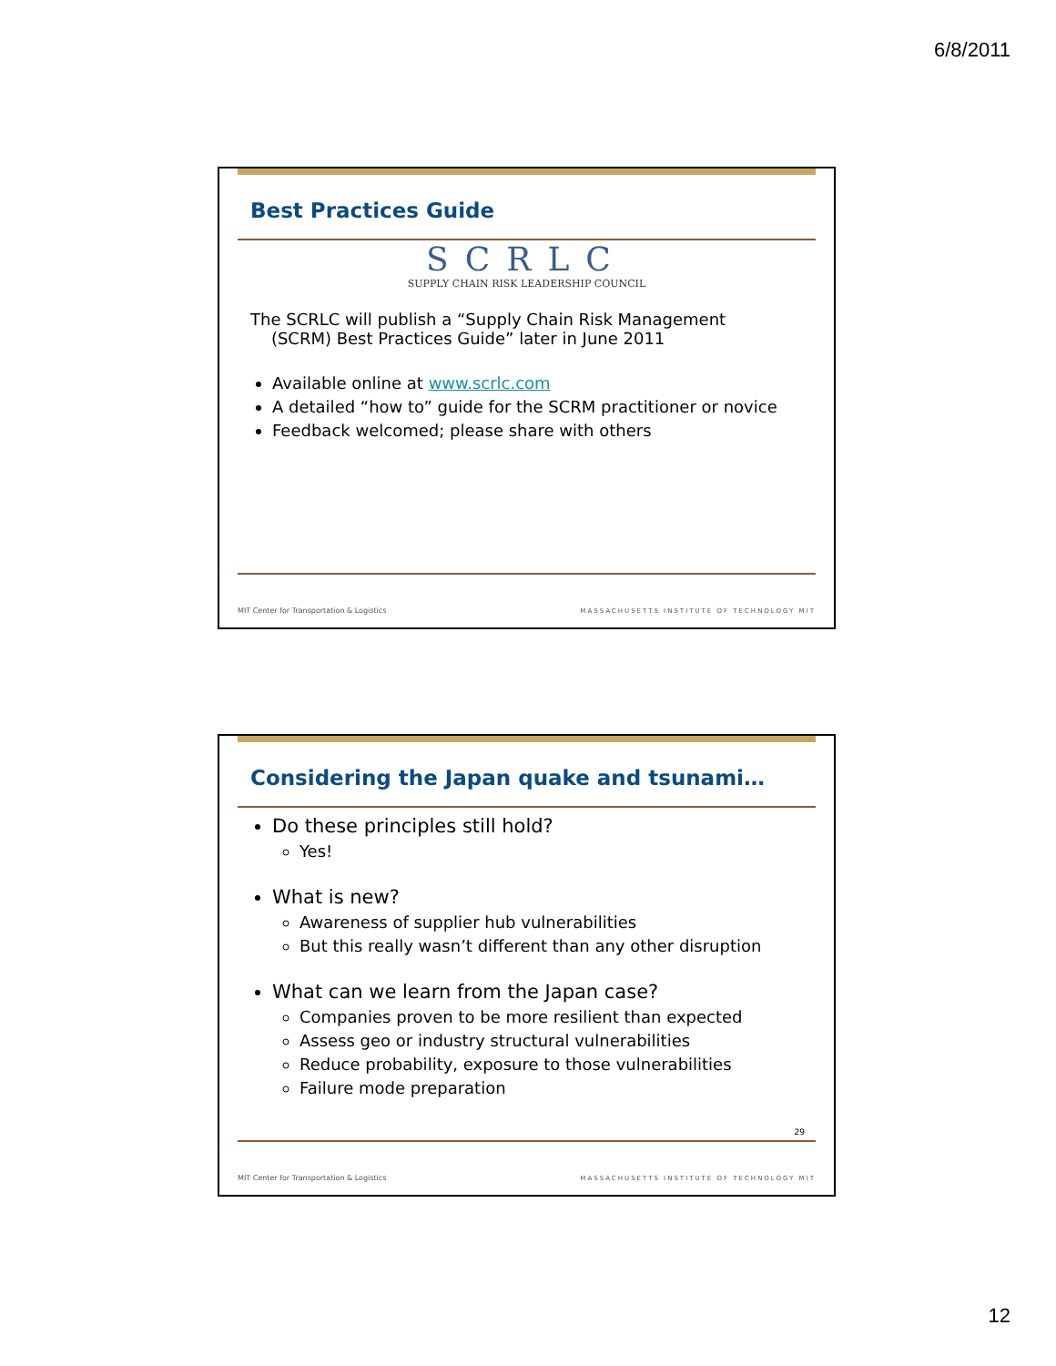6/8/2011
Best Practices Guide
SCRLC
SUPPLY CHAIN RISK LEADERSHIP COUNCIL
The SCRLC will publish a “Supply Chain Risk Management
(SCRM) Best Practices Guide” later in June 2011
Available online at www.scrlc.com
A detailed “how to” guide for the SCRM practitioner or novice
Feedback welcomed; please share with others
MIT Center for Transportation & Logistics MASSACHUSETTS INSTITUTE OF TECHNOLOGY MIT
Considering the Japan quake and tsunami…
Do these principles still hold?
Yes!
What is new?
Awareness of supplier hub vulnerabilities
But this really wasn’t different than any other disruption
What can we learn from the Japan case?
Companies proven to be more resilient than expected
Assess geo or industry structural vulnerabilities
Reduce probability, exposure to those vulnerabilities
Failure mode preparation
29
MIT Center for Transportation & Logistics MASSACHUSETTS INSTITUTE OF TECHNOLOGY MIT
12